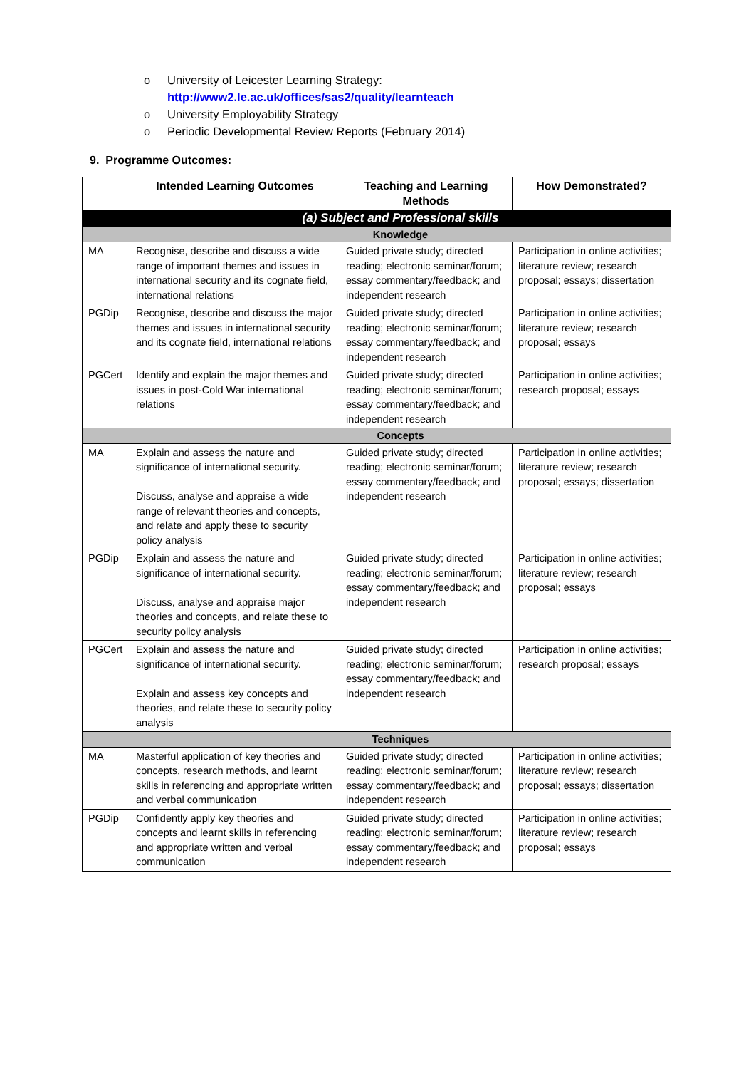o University of Leicester Learning Strategy:
http://www2.le.ac.uk/offices/sas2/quality/learnteach
o University Employability Strategy
o Periodic Developmental Review Reports (February 2014)
9. Programme Outcomes:
| | Intended Learning Outcomes | Teaching and Learning Methods | How Demonstrated? |
| --- | --- | --- | --- |
| | (a) Subject and Professional skills | | |
| | Knowledge | | |
| MA | Recognise, describe and discuss a wide range of important themes and issues in international security and its cognate field, international relations | Guided private study; directed reading; electronic seminar/forum; essay commentary/feedback; and independent research | Participation in online activities; literature review; research proposal; essays; dissertation |
| PGDip | Recognise, describe and discuss the major themes and issues in international security and its cognate field, international relations | Guided private study; directed reading; electronic seminar/forum; essay commentary/feedback; and independent research | Participation in online activities; literature review; research proposal; essays |
| PGCert | Identify and explain the major themes and issues in post-Cold War international relations | Guided private study; directed reading; electronic seminar/forum; essay commentary/feedback; and independent research | Participation in online activities; research proposal; essays |
| | Concepts | | |
| MA | Explain and assess the nature and significance of international security. Discuss, analyse and appraise a wide range of relevant theories and concepts, and relate and apply these to security policy analysis | Guided private study; directed reading; electronic seminar/forum; essay commentary/feedback; and independent research | Participation in online activities; literature review; research proposal; essays; dissertation |
| PGDip | Explain and assess the nature and significance of international security. Discuss, analyse and appraise major theories and concepts, and relate these to security policy analysis | Guided private study; directed reading; electronic seminar/forum; essay commentary/feedback; and independent research | Participation in online activities; literature review; research proposal; essays |
| PGCert | Explain and assess the nature and significance of international security. Explain and assess key concepts and theories, and relate these to security policy analysis | Guided private study; directed reading; electronic seminar/forum; essay commentary/feedback; and independent research | Participation in online activities; research proposal; essays |
| | Techniques | | |
| MA | Masterful application of key theories and concepts, research methods, and learnt skills in referencing and appropriate written and verbal communication | Guided private study; directed reading; electronic seminar/forum; essay commentary/feedback; and independent research | Participation in online activities; literature review; research proposal; essays; dissertation |
| PGDip | Confidently apply key theories and concepts and learnt skills in referencing and appropriate written and verbal communication | Guided private study; directed reading; electronic seminar/forum; essay commentary/feedback; and independent research | Participation in online activities; literature review; research proposal; essays |